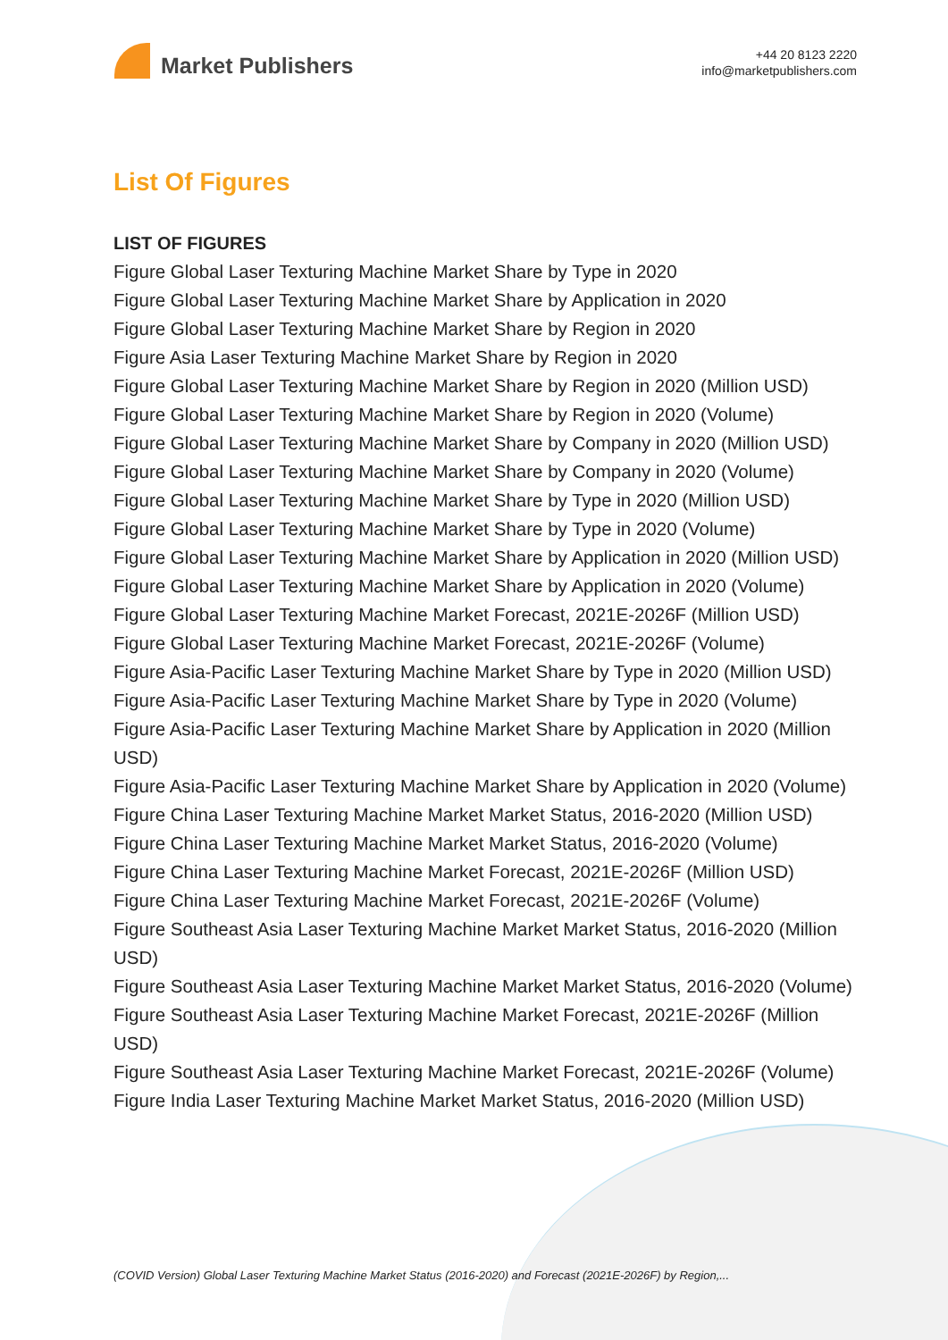Market Publishers
+44 20 8123 2220
info@marketpublishers.com
List Of Figures
LIST OF FIGURES
Figure Global Laser Texturing Machine Market Share by Type in 2020
Figure Global Laser Texturing Machine Market Share by Application in 2020
Figure Global Laser Texturing Machine Market Share by Region in 2020
Figure Asia Laser Texturing Machine Market Share by Region in 2020
Figure Global Laser Texturing Machine Market Share by Region in 2020 (Million USD)
Figure Global Laser Texturing Machine Market Share by Region in 2020 (Volume)
Figure Global Laser Texturing Machine Market Share by Company in 2020 (Million USD)
Figure Global Laser Texturing Machine Market Share by Company in 2020 (Volume)
Figure Global Laser Texturing Machine Market Share by Type in 2020 (Million USD)
Figure Global Laser Texturing Machine Market Share by Type in 2020 (Volume)
Figure Global Laser Texturing Machine Market Share by Application in 2020 (Million USD)
Figure Global Laser Texturing Machine Market Share by Application in 2020 (Volume)
Figure Global Laser Texturing Machine Market Forecast, 2021E-2026F (Million USD)
Figure Global Laser Texturing Machine Market Forecast, 2021E-2026F (Volume)
Figure Asia-Pacific Laser Texturing Machine Market Share by Type in 2020 (Million USD)
Figure Asia-Pacific Laser Texturing Machine Market Share by Type in 2020 (Volume)
Figure Asia-Pacific Laser Texturing Machine Market Share by Application in 2020 (Million USD)
Figure Asia-Pacific Laser Texturing Machine Market Share by Application in 2020 (Volume)
Figure China Laser Texturing Machine Market Market Status, 2016-2020 (Million USD)
Figure China Laser Texturing Machine Market Market Status, 2016-2020 (Volume)
Figure China Laser Texturing Machine Market Forecast, 2021E-2026F (Million USD)
Figure China Laser Texturing Machine Market Forecast, 2021E-2026F (Volume)
Figure Southeast Asia Laser Texturing Machine Market Market Status, 2016-2020 (Million USD)
Figure Southeast Asia Laser Texturing Machine Market Market Status, 2016-2020 (Volume)
Figure Southeast Asia Laser Texturing Machine Market Forecast, 2021E-2026F (Million USD)
Figure Southeast Asia Laser Texturing Machine Market Forecast, 2021E-2026F (Volume)
Figure India Laser Texturing Machine Market Market Status, 2016-2020 (Million USD)
(COVID Version) Global Laser Texturing Machine Market Status (2016-2020) and Forecast (2021E-2026F) by Region,...